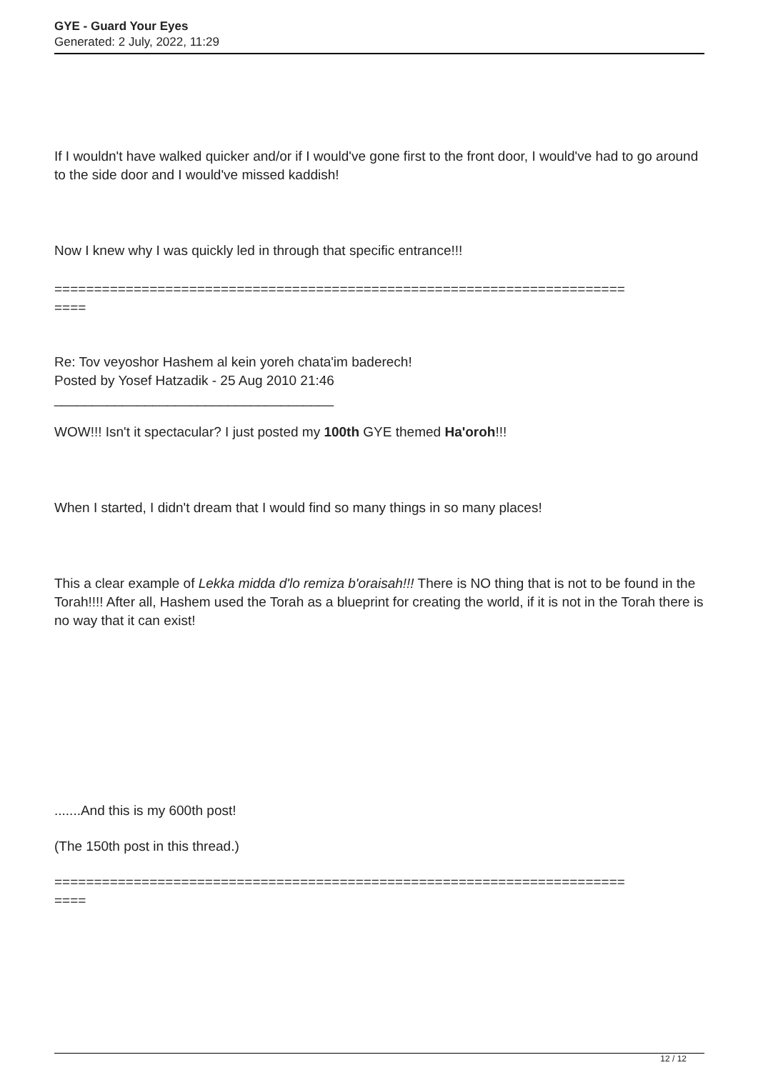GYE - Guard Your Eyes
Generated: 2 July, 2022, 11:29
If I wouldn't have walked quicker and/or if I would've gone first to the front door, I would've had to go around to the side door and I would've missed kaddish!
Now I knew why I was quickly led in through that specific entrance!!!
========================================================================
====
Re: Tov veyoshor Hashem al kein yoreh chata'im baderech!
Posted by Yosef Hatzadik - 25 Aug 2010 21:46
_____________________________________
WOW!!! Isn't it spectacular? I just posted my 100th GYE themed Ha'oroh!!!
When I started, I didn't dream that I would find so many things in so many places!
This a clear example of Lekka midda d'lo remiza b'oraisah!!! There is NO thing that is not to be found in the Torah!!!! After all, Hashem used the Torah as a blueprint for creating the world, if it is not in the Torah there is no way that it can exist!
.......And this is my 600th post!
(The 150th post in this thread.)
========================================================================
====
12 / 12